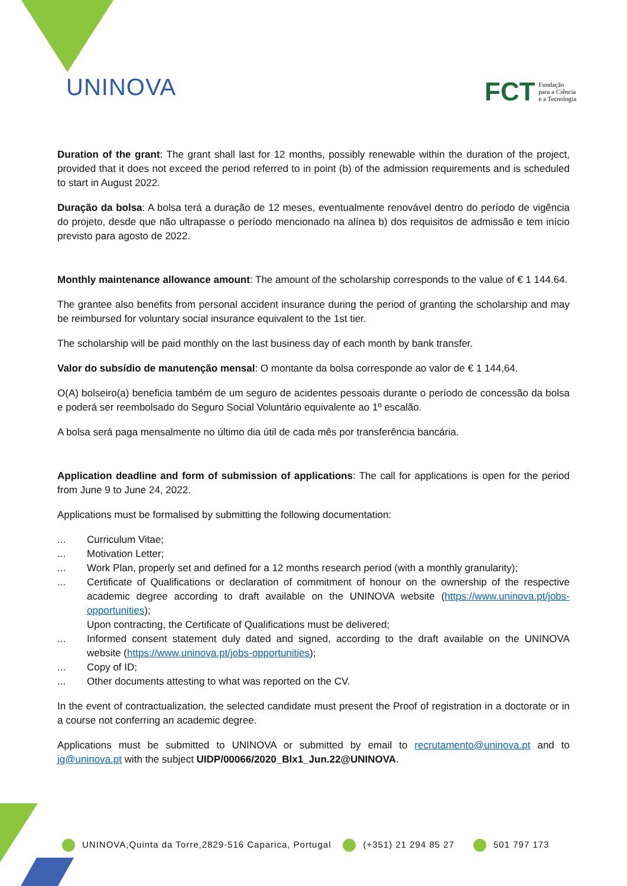UNINOVA
FCT Fundação
para a Ciência
e a Tecnologia
Duration of the grant: The grant shall last for 12 months, possibly renewable within the duration of the project, provided that it does not exceed the period referred to in point (b) of the admission requirements and is scheduled to start in August 2022.
Duração da bolsa: A bolsa terá a duração de 12 meses, eventualmente renovável dentro do período de vigência do projeto, desde que não ultrapasse o período mencionado na alínea b) dos requisitos de admissão e tem início previsto para agosto de 2022.
Monthly maintenance allowance amount: The amount of the scholarship corresponds to the value of € 1 144.64.
The grantee also benefits from personal accident insurance during the period of granting the scholarship and may be reimbursed for voluntary social insurance equivalent to the 1st tier.
The scholarship will be paid monthly on the last business day of each month by bank transfer.
Valor do subsídio de manutenção mensal: O montante da bolsa corresponde ao valor de € 1 144,64.
O(A) bolseiro(a) beneficia também de um seguro de acidentes pessoais durante o período de concessão da bolsa e poderá ser reembolsado do Seguro Social Voluntário equivalente ao 1º escalão.
A bolsa será paga mensalmente no último dia útil de cada mês por transferência bancária.
Application deadline and form of submission of applications: The call for applications is open for the period from June 9 to June 24, 2022.
Applications must be formalised by submitting the following documentation:
... Curriculum Vitae;
... Motivation Letter;
... Work Plan, properly set and defined for a 12 months research period (with a monthly granularity);
... Certificate of Qualifications or declaration of commitment of honour on the ownership of the respective academic degree according to draft available on the UNINOVA website (https://www.uninova.pt/jobs-opportunities);
Upon contracting, the Certificate of Qualifications must be delivered;
... Informed consent statement duly dated and signed, according to the draft available on the UNINOVA website (https://www.uninova.pt/jobs-opportunities);
... Copy of ID;
... Other documents attesting to what was reported on the CV.
In the event of contractualization, the selected candidate must present the Proof of registration in a doctorate or in a course not conferring an academic degree.
Applications must be submitted to UNINOVA or submitted by email to recrutamento@uninova.pt and to jg@uninova.pt with the subject UIDP/00066/2020_Blx1_Jun.22@UNINOVA.
UNINOVA,Quinta da Torre,2829-516 Caparica, Portugal (+351) 21 294 85 27 501 797 173